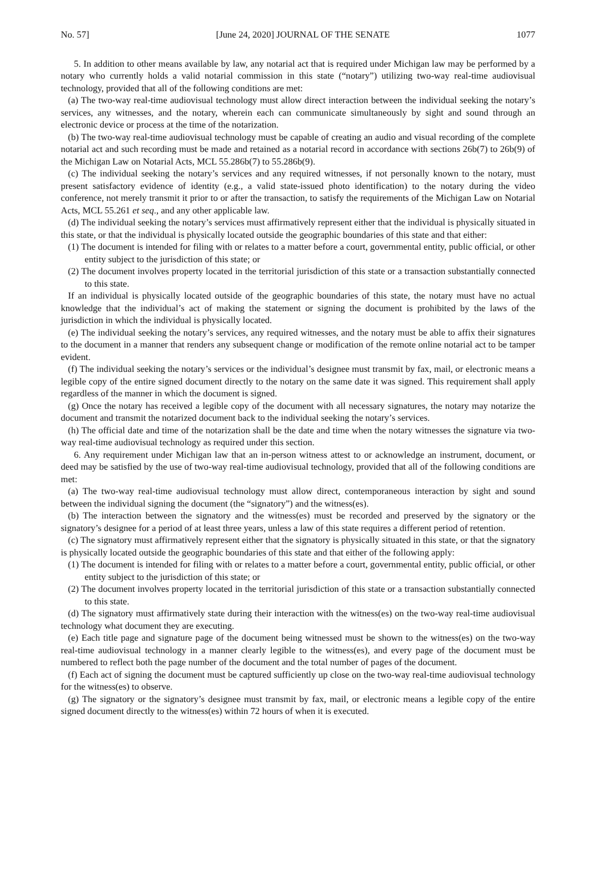No. 57] [June 24, 2020] JOURNAL OF THE SENATE 1077
5. In addition to other means available by law, any notarial act that is required under Michigan law may be performed by a notary who currently holds a valid notarial commission in this state (“notary”) utilizing two-way real-time audiovisual technology, provided that all of the following conditions are met:
(a) The two-way real-time audiovisual technology must allow direct interaction between the individual seeking the notary’s services, any witnesses, and the notary, wherein each can communicate simultaneously by sight and sound through an electronic device or process at the time of the notarization.
(b) The two-way real-time audiovisual technology must be capable of creating an audio and visual recording of the complete notarial act and such recording must be made and retained as a notarial record in accordance with sections 26b(7) to 26b(9) of the Michigan Law on Notarial Acts, MCL 55.286b(7) to 55.286b(9).
(c) The individual seeking the notary’s services and any required witnesses, if not personally known to the notary, must present satisfactory evidence of identity (e.g., a valid state-issued photo identification) to the notary during the video conference, not merely transmit it prior to or after the transaction, to satisfy the requirements of the Michigan Law on Notarial Acts, MCL 55.261 et seq., and any other applicable law.
(d) The individual seeking the notary’s services must affirmatively represent either that the individual is physically situated in this state, or that the individual is physically located outside the geographic boundaries of this state and that either:
(1) The document is intended for filing with or relates to a matter before a court, governmental entity, public official, or other entity subject to the jurisdiction of this state; or
(2) The document involves property located in the territorial jurisdiction of this state or a transaction substantially connected to this state.
If an individual is physically located outside of the geographic boundaries of this state, the notary must have no actual knowledge that the individual’s act of making the statement or signing the document is prohibited by the laws of the jurisdiction in which the individual is physically located.
(e) The individual seeking the notary’s services, any required witnesses, and the notary must be able to affix their signatures to the document in a manner that renders any subsequent change or modification of the remote online notarial act to be tamper evident.
(f) The individual seeking the notary’s services or the individual’s designee must transmit by fax, mail, or electronic means a legible copy of the entire signed document directly to the notary on the same date it was signed. This requirement shall apply regardless of the manner in which the document is signed.
(g) Once the notary has received a legible copy of the document with all necessary signatures, the notary may notarize the document and transmit the notarized document back to the individual seeking the notary’s services.
(h) The official date and time of the notarization shall be the date and time when the notary witnesses the signature via two-way real-time audiovisual technology as required under this section.
6. Any requirement under Michigan law that an in-person witness attest to or acknowledge an instrument, document, or deed may be satisfied by the use of two-way real-time audiovisual technology, provided that all of the following conditions are met:
(a) The two-way real-time audiovisual technology must allow direct, contemporaneous interaction by sight and sound between the individual signing the document (the “signatory”) and the witness(es).
(b) The interaction between the signatory and the witness(es) must be recorded and preserved by the signatory or the signatory’s designee for a period of at least three years, unless a law of this state requires a different period of retention.
(c) The signatory must affirmatively represent either that the signatory is physically situated in this state, or that the signatory is physically located outside the geographic boundaries of this state and that either of the following apply:
(1) The document is intended for filing with or relates to a matter before a court, governmental entity, public official, or other entity subject to the jurisdiction of this state; or
(2) The document involves property located in the territorial jurisdiction of this state or a transaction substantially connected to this state.
(d) The signatory must affirmatively state during their interaction with the witness(es) on the two-way real-time audiovisual technology what document they are executing.
(e) Each title page and signature page of the document being witnessed must be shown to the witness(es) on the two-way real-time audiovisual technology in a manner clearly legible to the witness(es), and every page of the document must be numbered to reflect both the page number of the document and the total number of pages of the document.
(f) Each act of signing the document must be captured sufficiently up close on the two-way real-time audiovisual technology for the witness(es) to observe.
(g) The signatory or the signatory’s designee must transmit by fax, mail, or electronic means a legible copy of the entire signed document directly to the witness(es) within 72 hours of when it is executed.